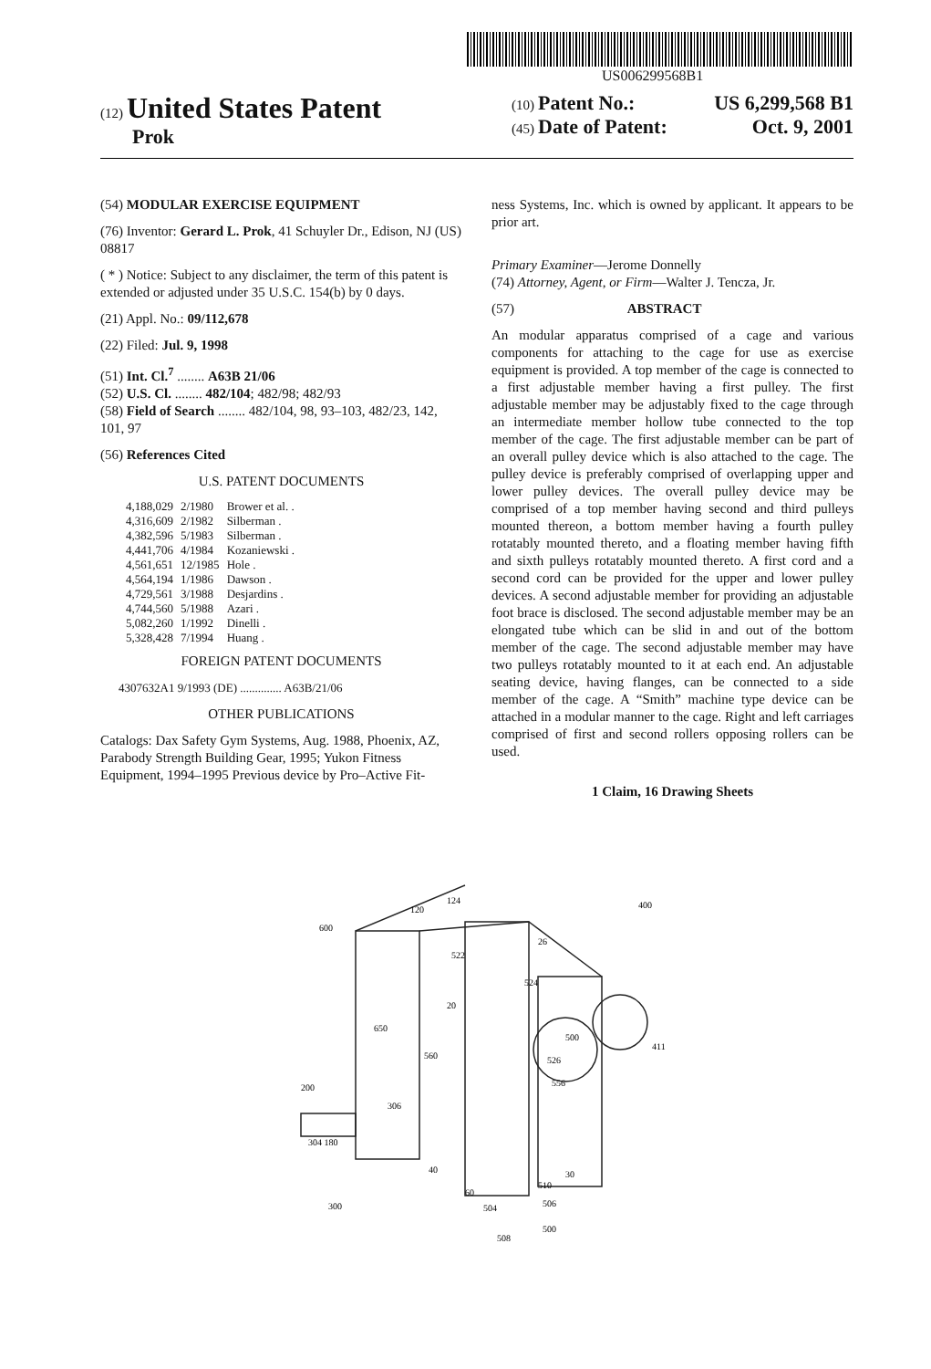US006299568B1
(12) United States Patent
Prok
(10) Patent No.: US 6,299,568 B1
(45) Date of Patent: Oct. 9, 2001
(54) MODULAR EXERCISE EQUIPMENT
(76) Inventor: Gerard L. Prok, 41 Schuyler Dr., Edison, NJ (US) 08817
( * ) Notice: Subject to any disclaimer, the term of this patent is extended or adjusted under 35 U.S.C. 154(b) by 0 days.
(21) Appl. No.: 09/112,678
(22) Filed: Jul. 9, 1998
(51) Int. Cl.<sup>7</sup> ........ A63B 21/06
(52) U.S. Cl. ........ 482/104; 482/98; 482/93
(58) Field of Search ........ 482/104, 98, 93–103, 482/23, 142, 101, 97
(56) References Cited
U.S. PATENT DOCUMENTS
| 4,188,029 | 2/1980 | Brower et al. . |
| 4,316,609 | 2/1982 | Silberman . |
| 4,382,596 | 5/1983 | Silberman . |
| 4,441,706 | 4/1984 | Kozaniewski . |
| 4,561,651 | 12/1985 | Hole . |
| 4,564,194 | 1/1986 | Dawson . |
| 4,729,561 | 3/1988 | Desjardins . |
| 4,744,560 | 5/1988 | Azari . |
| 5,082,260 | 1/1992 | Dinelli . |
| 5,328,428 | 7/1994 | Huang . |
FOREIGN PATENT DOCUMENTS
4307632A1 9/1993 (DE) .............. A63B/21/06
OTHER PUBLICATIONS
Catalogs: Dax Safety Gym Systems, Aug. 1988, Phoenix, AZ, Parabody Strength Building Gear, 1995; Yukon Fitness Equipment, 1994–1995 Previous device by Pro–Active Fit-
ness Systems, Inc. which is owned by applicant. It appears to be prior art.
Primary Examiner—Jerome Donnelly
(74) Attorney, Agent, or Firm—Walter J. Tencza, Jr.
(57) ABSTRACT
An modular apparatus comprised of a cage and various components for attaching to the cage for use as exercise equipment is provided. A top member of the cage is connected to a first adjustable member having a first pulley. The first adjustable member may be adjustably fixed to the cage through an intermediate member hollow tube connected to the top member of the cage. The first adjustable member can be part of an overall pulley device which is also attached to the cage. The pulley device is preferably comprised of overlapping upper and lower pulley devices. The overall pulley device may be comprised of a top member having second and third pulleys mounted thereon, a bottom member having a fourth pulley rotatably mounted thereto, and a floating member having fifth and sixth pulleys rotatably mounted thereto. A first cord and a second cord can be provided for the upper and lower pulley devices. A second adjustable member for providing an adjustable foot brace is disclosed. The second adjustable member may be an elongated tube which can be slid in and out of the bottom member of the cage. The second adjustable member may have two pulleys rotatably mounted to it at each end. An adjustable seating device, having flanges, can be connected to a side member of the cage. A “Smith” machine type device can be attached in a modular manner to the cage. Right and left carriages comprised of first and second rollers opposing rollers can be used.
1 Claim, 16 Drawing Sheets
600
120
124
400
26
522
524
20
650
500
411
560
526
556
200
306
304 180
40
30
300
60
510
504
506
500
508